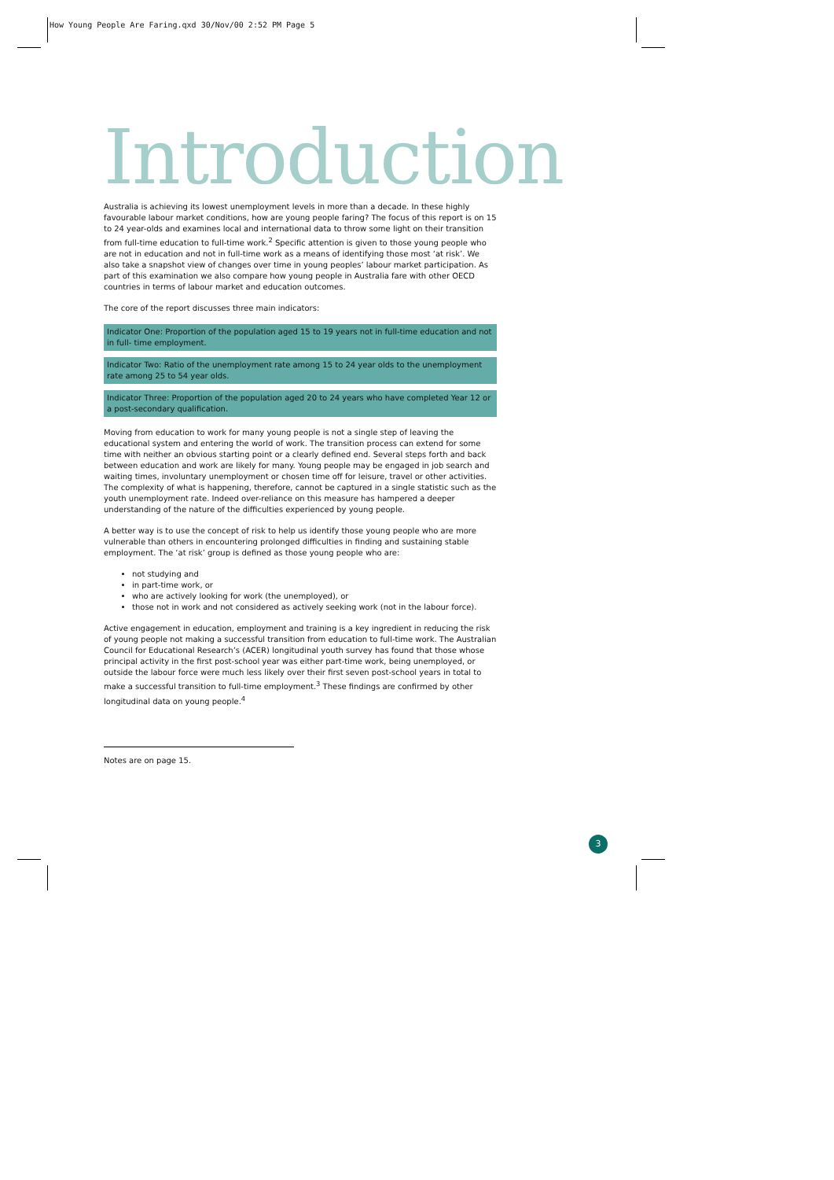How Young People Are Faring.qxd 30/Nov/00 2:52 PM Page 5
Introduction
Australia is achieving its lowest unemployment levels in more than a decade. In these highly favourable labour market conditions, how are young people faring? The focus of this report is on 15 to 24 year-olds and examines local and international data to throw some light on their transition from full-time education to full-time work.<sup>2</sup> Specific attention is given to those young people who are not in education and not in full-time work as a means of identifying those most ‘at risk’. We also take a snapshot view of changes over time in young peoples’ labour market participation. As part of this examination we also compare how young people in Australia fare with other OECD countries in terms of labour market and education outcomes.
The core of the report discusses three main indicators:
Indicator One: Proportion of the population aged 15 to 19 years not in full-time education and not in full- time employment.
Indicator Two: Ratio of the unemployment rate among 15 to 24 year olds to the unemployment rate among 25 to 54 year olds.
Indicator Three: Proportion of the population aged 20 to 24 years who have completed Year 12 or a post-secondary qualification.
Moving from education to work for many young people is not a single step of leaving the educational system and entering the world of work. The transition process can extend for some time with neither an obvious starting point or a clearly defined end. Several steps forth and back between education and work are likely for many. Young people may be engaged in job search and waiting times, involuntary unemployment or chosen time off for leisure, travel or other activities. The complexity of what is happening, therefore, cannot be captured in a single statistic such as the youth unemployment rate. Indeed over-reliance on this measure has hampered a deeper understanding of the nature of the difficulties experienced by young people.
A better way is to use the concept of risk to help us identify those young people who are more vulnerable than others in encountering prolonged difficulties in finding and sustaining stable employment. The ‘at risk’ group is defined as those young people who are:
not studying and
in part-time work, or
who are actively looking for work (the unemployed), or
those not in work and not considered as actively seeking work (not in the labour force).
Active engagement in education, employment and training is a key ingredient in reducing the risk of young people not making a successful transition from education to full-time work. The Australian Council for Educational Research’s (ACER) longitudinal youth survey has found that those whose principal activity in the first post-school year was either part-time work, being unemployed, or outside the labour force were much less likely over their first seven post-school years in total to make a successful transition to full-time employment.<sup>3</sup> These findings are confirmed by other longitudinal data on young people.<sup>4</sup>
Notes are on page 15.
3